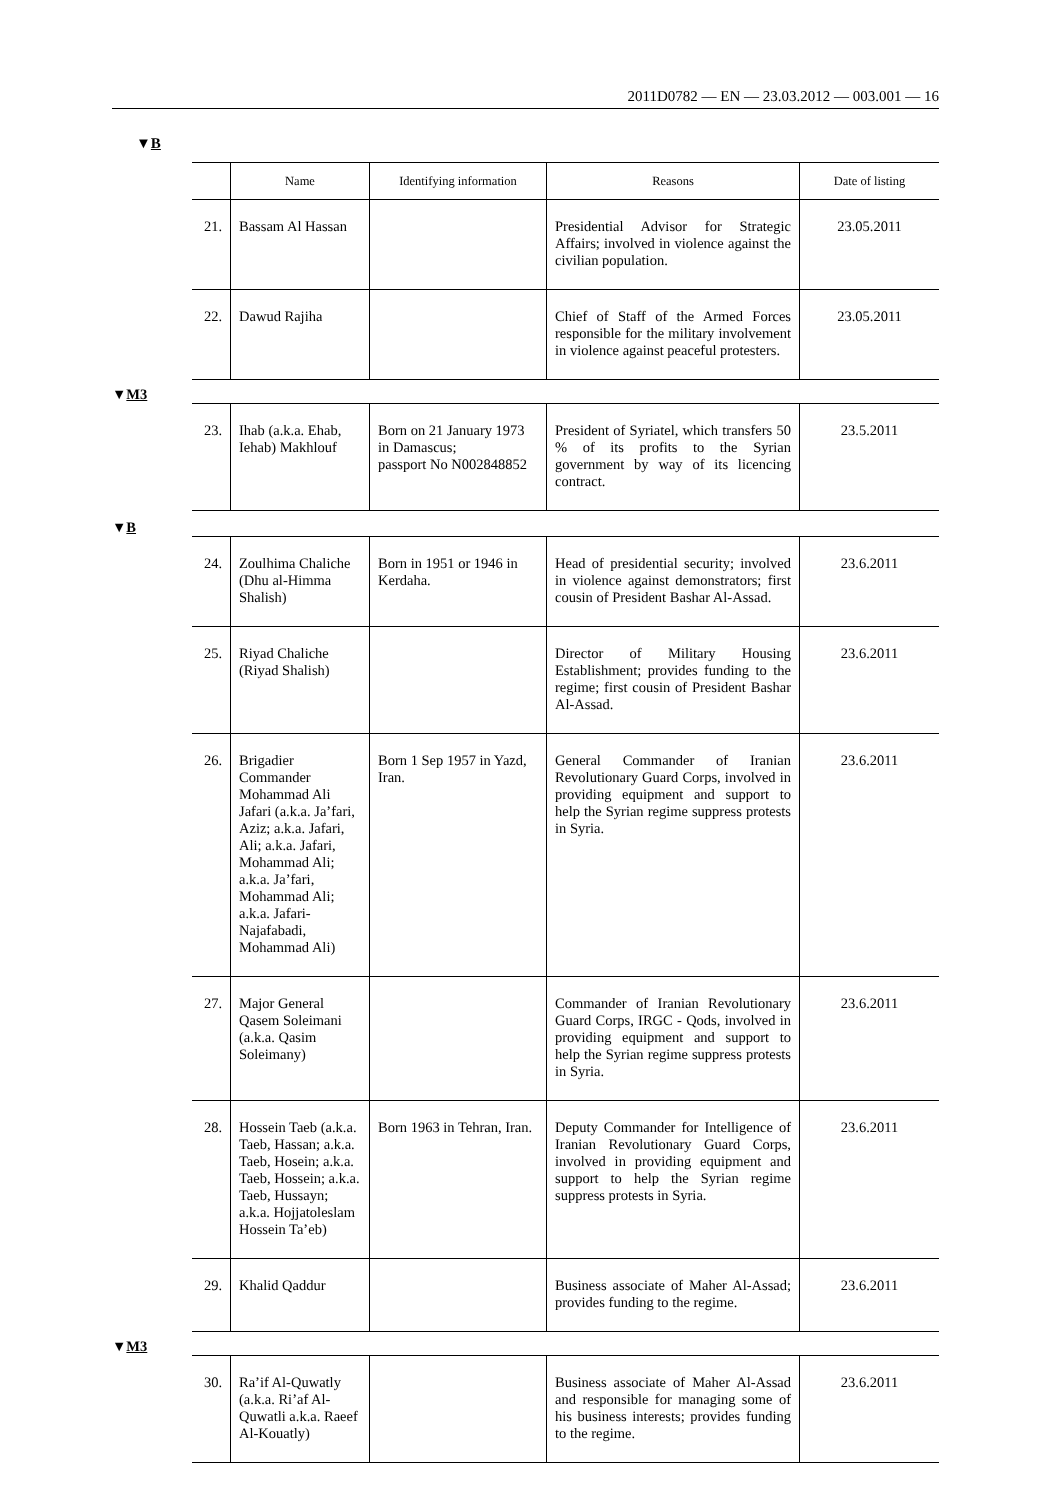2011D0782 — EN — 23.03.2012 — 003.001 — 16
▼B
| | Name | Identifying information | Reasons | Date of listing |
| --- | --- | --- | --- | --- |
| 21. | Bassam Al Hassan | | Presidential Advisor for Strategic Affairs; involved in violence against the civilian population. | 23.05.2011 |
| 22. | Dawud Rajiha | | Chief of Staff of the Armed Forces responsible for the military involvement in violence against peaceful protesters. | 23.05.2011 |
| ▼ M3 | | | | |
| 23. | Ihab (a.k.a. Ehab, Iehab) Makhlouf | Born on 21 January 1973 in Damascus; passport No N002848852 | President of Syriatel, which transfers 50 % of its profits to the Syrian government by way of its licencing contract. | 23.5.2011 |
| ▼ B | | | | |
| 24. | Zoulhima Chaliche (Dhu al-Himma Shalish) | Born in 1951 or 1946 in Kerdaha. | Head of presidential security; involved in violence against demonstrators; first cousin of President Bashar Al-Assad. | 23.6.2011 |
| 25. | Riyad Chaliche (Riyad Shalish) | | Director of Military Housing Establishment; provides funding to the regime; first cousin of President Bashar Al-Assad. | 23.6.2011 |
| 26. | Brigadier Commander Mohammad Ali Jafari (a.k.a. Ja’fari, Aziz; a.k.a. Jafari, Ali; a.k.a. Jafari, Mohammad Ali; a.k.a. Ja’fari, Mohammad Ali; a.k.a. Jafari-Najafabadi, Mohammad Ali) | Born 1 Sep 1957 in Yazd, Iran. | General Commander of Iranian Revolutionary Guard Corps, involved in providing equipment and support to help the Syrian regime suppress protests in Syria. | 23.6.2011 |
| 27. | Major General Qasem Soleimani (a.k.a. Qasim Soleimany) | | Commander of Iranian Revolutionary Guard Corps, IRGC - Qods, involved in providing equipment and support to help the Syrian regime suppress protests in Syria. | 23.6.2011 |
| 28. | Hossein Taeb (a.k.a. Taeb, Hassan; a.k.a. Taeb, Hosein; a.k.a. Taeb, Hossein; a.k.a. Taeb, Hussayn; a.k.a. Hojjatoleslam Hossein Ta’eb) | Born 1963 in Tehran, Iran. | Deputy Commander for Intelligence of Iranian Revolutionary Guard Corps, involved in providing equipment and support to help the Syrian regime suppress protests in Syria. | 23.6.2011 |
| 29. | Khalid Qaddur | | Business associate of Maher Al-Assad; provides funding to the regime. | 23.6.2011 |
| ▼ M3 | | | | |
| 30. | Ra’if Al-Quwatly (a.k.a. Ri’af Al-Quwatli a.k.a. Raeef Al-Kouatly) | | Business associate of Maher Al-Assad and responsible for managing some of his business interests; provides funding to the regime. | 23.6.2011 |